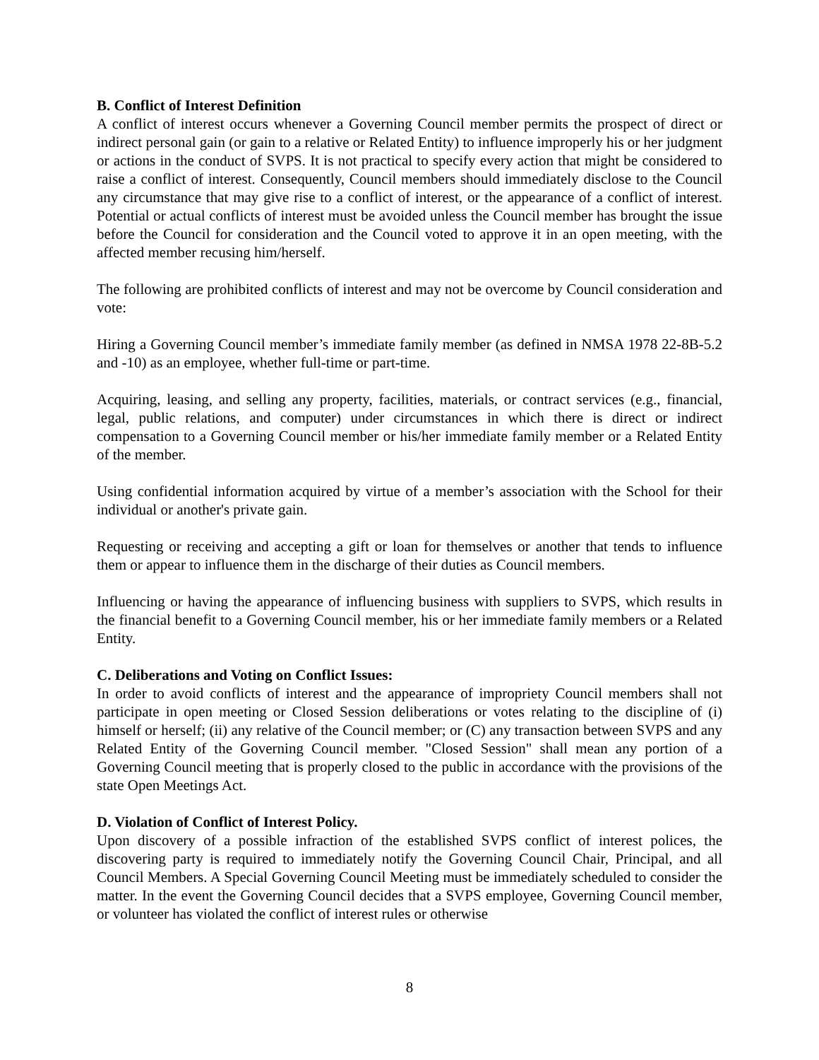B. Conflict of Interest Definition
A conflict of interest occurs whenever a Governing Council member permits the prospect of direct or indirect personal gain (or gain to a relative or Related Entity) to influence improperly his or her judgment or actions in the conduct of SVPS. It is not practical to specify every action that might be considered to raise a conflict of interest. Consequently, Council members should immediately disclose to the Council any circumstance that may give rise to a conflict of interest, or the appearance of a conflict of interest. Potential or actual conflicts of interest must be avoided unless the Council member has brought the issue before the Council for consideration and the Council voted to approve it in an open meeting, with the affected member recusing him/herself.
The following are prohibited conflicts of interest and may not be overcome by Council consideration and vote:
Hiring a Governing Council member’s immediate family member (as defined in NMSA 1978 22-8B-5.2 and -10) as an employee, whether full-time or part-time.
Acquiring, leasing, and selling any property, facilities, materials, or contract services (e.g., financial, legal, public relations, and computer) under circumstances in which there is direct or indirect compensation to a Governing Council member or his/her immediate family member or a Related Entity of the member.
Using confidential information acquired by virtue of a member’s association with the School for their individual or another's private gain.
Requesting or receiving and accepting a gift or loan for themselves or another that tends to influence them or appear to influence them in the discharge of their duties as Council members.
Influencing or having the appearance of influencing business with suppliers to SVPS, which results in the financial benefit to a Governing Council member, his or her immediate family members or a Related Entity.
C. Deliberations and Voting on Conflict Issues:
In order to avoid conflicts of interest and the appearance of impropriety Council members shall not participate in open meeting or Closed Session deliberations or votes relating to the discipline of (i) himself or herself; (ii) any relative of the Council member; or (C) any transaction between SVPS and any Related Entity of the Governing Council member. "Closed Session" shall mean any portion of a Governing Council meeting that is properly closed to the public in accordance with the provisions of the state Open Meetings Act.
D. Violation of Conflict of Interest Policy.
Upon discovery of a possible infraction of the established SVPS conflict of interest polices, the discovering party is required to immediately notify the Governing Council Chair, Principal, and all Council Members. A Special Governing Council Meeting must be immediately scheduled to consider the matter. In the event the Governing Council decides that a SVPS employee, Governing Council member, or volunteer has violated the conflict of interest rules or otherwise
8